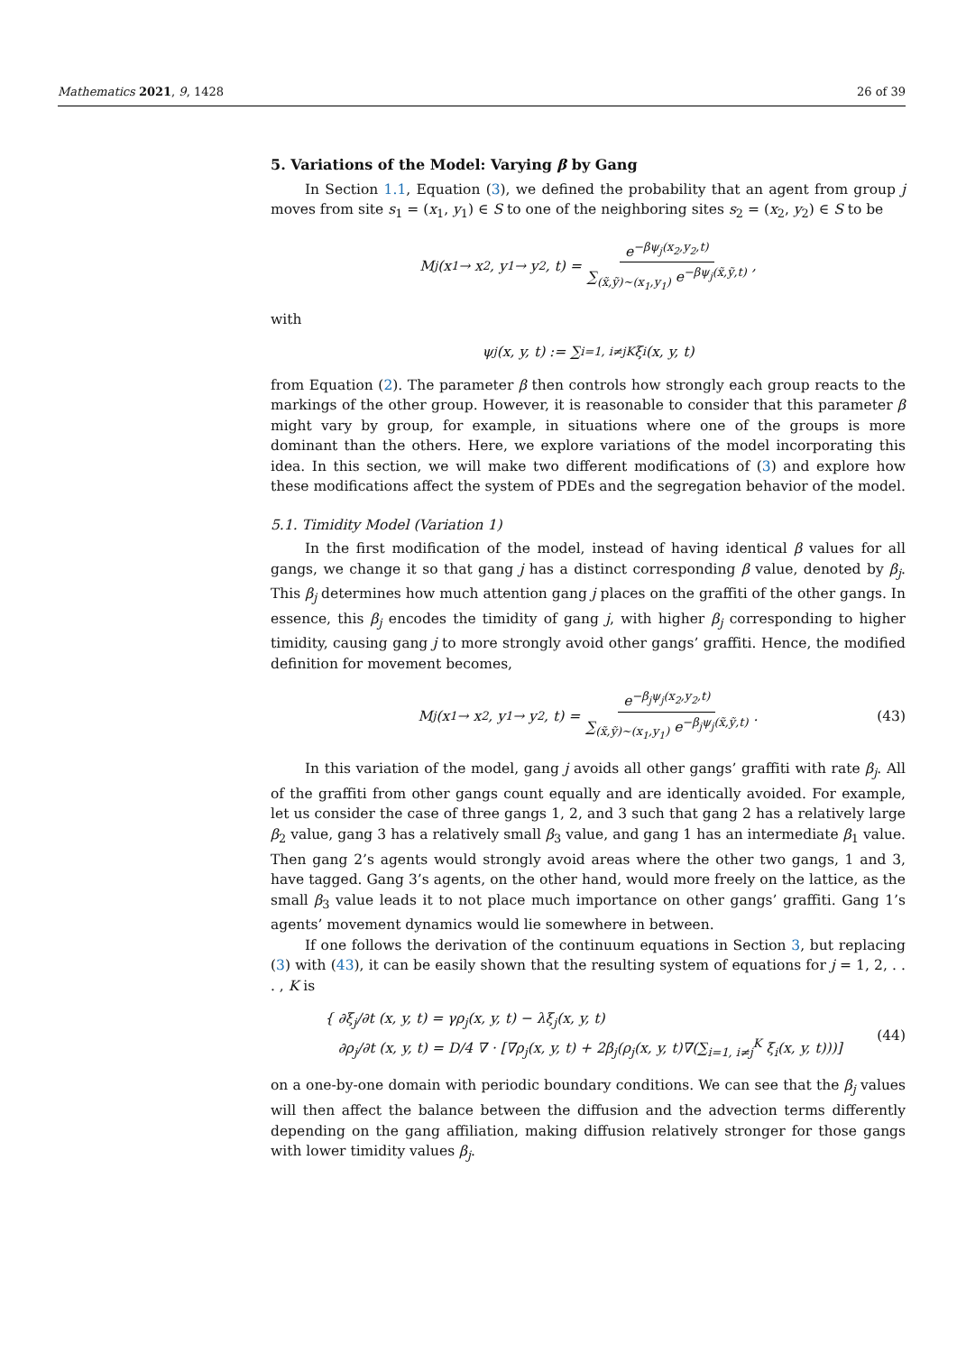Mathematics 2021, 9, 1428 26 of 39
5. Variations of the Model: Varying β by Gang
In Section 1.1, Equation (3), we defined the probability that an agent from group j moves from site s<sub>1</sub> = (x<sub>1</sub>, y<sub>1</sub>) ∈ S to one of the neighboring sites s<sub>2</sub> = (x<sub>2</sub>, y<sub>2</sub>) ∈ S to be
M<sub>j</sub>(x<sub>1</sub> → x<sub>2</sub>, y<sub>1</sub> → y<sub>2</sub>, t) = e<sup>−βψ<sub>j</sub>(x<sub>2</sub>,y<sub>2</sub>,t)</sup> ∑<sub>(x̃,ỹ)∼(x<sub>1</sub>,y<sub>1</sub>)</sub> e<sup>−βψ<sub>j</sub>(x̃,ỹ,t)</sup>,
with
ψ<sub>j</sub>(x, y, t) := ∑<sub>i=1, i≠j</sub><sup>K</sup> ξ<sub>i</sub>(x, y, t)
from Equation (2). The parameter β then controls how strongly each group reacts to the markings of the other group. However, it is reasonable to consider that this parameter β might vary by group, for example, in situations where one of the groups is more dominant than the others. Here, we explore variations of the model incorporating this idea. In this section, we will make two different modifications of (3) and explore how these modifications affect the system of PDEs and the segregation behavior of the model.
5.1. Timidity Model (Variation 1)
In the first modification of the model, instead of having identical β values for all gangs, we change it so that gang j has a distinct corresponding β value, denoted by β<sub>j</sub>. This β<sub>j</sub> determines how much attention gang j places on the graffiti of the other gangs. In essence, this β<sub>j</sub> encodes the timidity of gang j, with higher β<sub>j</sub> corresponding to higher timidity, causing gang j to more strongly avoid other gangs’ graffiti. Hence, the modified definition for movement becomes,
M<sub>j</sub>(x<sub>1</sub> → x<sub>2</sub>, y<sub>1</sub> → y<sub>2</sub>, t) = e<sup>−β<sub>j</sub>ψ<sub>j</sub>(x<sub>2</sub>,y<sub>2</sub>,t)</sup> ∑<sub>(x̃,ỹ)∼(x<sub>1</sub>,y<sub>1</sub>)</sub> e<sup>−β<sub>j</sub>ψ<sub>j</sub>(x̃,ỹ,t)</sup>. (43)
In this variation of the model, gang j avoids all other gangs’ graffiti with rate β<sub>j</sub>. All of the graffiti from other gangs count equally and are identically avoided. For example, let us consider the case of three gangs 1, 2, and 3 such that gang 2 has a relatively large β<sub>2</sub> value, gang 3 has a relatively small β<sub>3</sub> value, and gang 1 has an intermediate β<sub>1</sub> value. Then gang 2’s agents would strongly avoid areas where the other two gangs, 1 and 3, have tagged. Gang 3’s agents, on the other hand, would more freely on the lattice, as the small β<sub>3</sub> value leads it to not place much importance on other gangs’ graffiti. Gang 1’s agents’ movement dynamics would lie somewhere in between.
If one follows the derivation of the continuum equations in Section 3, but replacing (3) with (43), it can be easily shown that the resulting system of equations for j = 1, 2, . . . , K is
{ ∂ξ<sub>j</sub>/∂t (x, y, t) = γρ<sub>j</sub>(x, y, t) − λξ<sub>j</sub>(x, y, t)
∂ρ<sub>j</sub>/∂t (x, y, t) = D/4 ∇ · [∇ρ<sub>j</sub>(x, y, t) + 2β<sub>j</sub>(ρ<sub>j</sub>(x, y, t)∇(∑<sub>i=1, i≠j</sub><sup>K</sup> ξ<sub>i</sub>(x, y, t)))]
(44)
on a one-by-one domain with periodic boundary conditions. We can see that the β<sub>j</sub> values will then affect the balance between the diffusion and the advection terms differently depending on the gang affiliation, making diffusion relatively stronger for those gangs with lower timidity values β<sub>j</sub>.